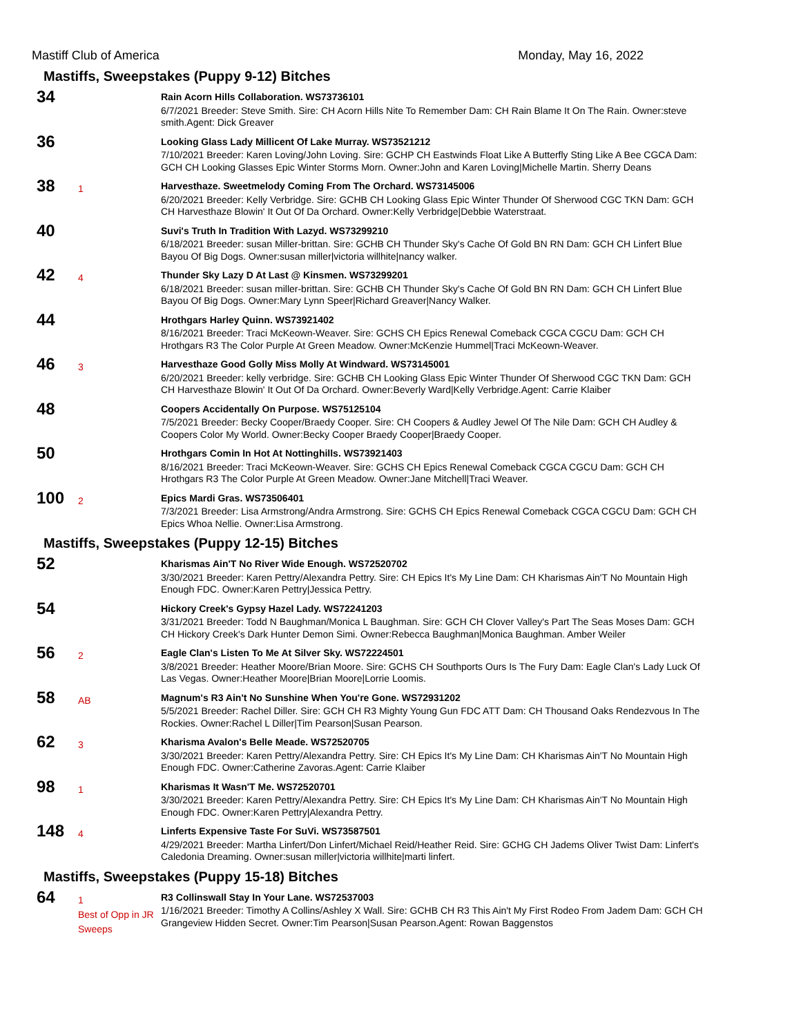Mastiff Club of America Monday, May 16, 2022
Mastiffs, Sweepstakes (Puppy 9-12) Bitches
34
Rain Acorn Hills Collaboration. WS73736101
6/7/2021 Breeder: Steve Smith. Sire: CH Acorn Hills Nite To Remember Dam: CH Rain Blame It On The Rain. Owner:steve smith.Agent: Dick Greaver
36
Looking Glass Lady Millicent Of Lake Murray. WS73521212
7/10/2021 Breeder: Karen Loving/John Loving. Sire: GCHP CH Eastwinds Float Like A Butterfly Sting Like A Bee CGCA Dam: GCH CH Looking Glasses Epic Winter Storms Morn. Owner:John and Karen Loving|Michelle Martin. Sherry Deans
38
1
Harvesthaze. Sweetmelody Coming From The Orchard. WS73145006
6/20/2021 Breeder: Kelly Verbridge. Sire: GCHB CH Looking Glass Epic Winter Thunder Of Sherwood CGC TKN Dam: GCH CH Harvesthaze Blowin' It Out Of Da Orchard. Owner:Kelly Verbridge|Debbie Waterstraat.
40
Suvi's Truth In Tradition With Lazyd. WS73299210
6/18/2021 Breeder: susan Miller-brittan. Sire: GCHB CH Thunder Sky's Cache Of Gold BN RN Dam: GCH CH Linfert Blue Bayou Of Big Dogs. Owner:susan miller|victoria willhite|nancy walker.
42
4
Thunder Sky Lazy D At Last @ Kinsmen. WS73299201
6/18/2021 Breeder: susan miller-brittan. Sire: GCHB CH Thunder Sky's Cache Of Gold BN RN Dam: GCH CH Linfert Blue Bayou Of Big Dogs. Owner:Mary Lynn Speer|Richard Greaver|Nancy Walker.
44
Hrothgars Harley Quinn. WS73921402
8/16/2021 Breeder: Traci McKeown-Weaver. Sire: GCHS CH Epics Renewal Comeback CGCA CGCU Dam: GCH CH Hrothgars R3 The Color Purple At Green Meadow. Owner:McKenzie Hummel|Traci McKeown-Weaver.
46
3
Harvesthaze Good Golly Miss Molly At Windward. WS73145001
6/20/2021 Breeder: kelly verbridge. Sire: GCHB CH Looking Glass Epic Winter Thunder Of Sherwood CGC TKN Dam: GCH CH Harvesthaze Blowin' It Out Of Da Orchard. Owner:Beverly Ward|Kelly Verbridge.Agent: Carrie Klaiber
48
Coopers Accidentally On Purpose. WS75125104
7/5/2021 Breeder: Becky Cooper/Braedy Cooper. Sire: CH Coopers & Audley Jewel Of The Nile Dam: GCH CH Audley & Coopers Color My World. Owner:Becky Cooper Braedy Cooper|Braedy Cooper.
50
Hrothgars Comin In Hot At Nottinghills. WS73921403
8/16/2021 Breeder: Traci McKeown-Weaver. Sire: GCHS CH Epics Renewal Comeback CGCA CGCU Dam: GCH CH Hrothgars R3 The Color Purple At Green Meadow. Owner:Jane Mitchell|Traci Weaver.
100
2
Epics Mardi Gras. WS73506401
7/3/2021 Breeder: Lisa Armstrong/Andra Armstrong. Sire: GCHS CH Epics Renewal Comeback CGCA CGCU Dam: GCH CH Epics Whoa Nellie. Owner:Lisa Armstrong.
Mastiffs, Sweepstakes (Puppy 12-15) Bitches
52
Kharismas Ain'T No River Wide Enough. WS72520702
3/30/2021 Breeder: Karen Pettry/Alexandra Pettry. Sire: CH Epics It's My Line Dam: CH Kharismas Ain'T No Mountain High Enough FDC. Owner:Karen Pettry|Jessica Pettry.
54
Hickory Creek's Gypsy Hazel Lady. WS72241203
3/31/2021 Breeder: Todd N Baughman/Monica L Baughman. Sire: GCH CH Clover Valley's Part The Seas Moses Dam: GCH CH Hickory Creek's Dark Hunter Demon Simi. Owner:Rebecca Baughman|Monica Baughman. Amber Weiler
56
2
Eagle Clan's Listen To Me At Silver Sky. WS72224501
3/8/2021 Breeder: Heather Moore/Brian Moore. Sire: GCHS CH Southports Ours Is The Fury Dam: Eagle Clan's Lady Luck Of Las Vegas. Owner:Heather Moore|Brian Moore|Lorrie Loomis.
58
AB
Magnum's R3 Ain't No Sunshine When You're Gone. WS72931202
5/5/2021 Breeder: Rachel Diller. Sire: GCH CH R3 Mighty Young Gun FDC ATT Dam: CH Thousand Oaks Rendezvous In The Rockies. Owner:Rachel L Diller|Tim Pearson|Susan Pearson.
62
3
Kharisma Avalon's Belle Meade. WS72520705
3/30/2021 Breeder: Karen Pettry/Alexandra Pettry. Sire: CH Epics It's My Line Dam: CH Kharismas Ain'T No Mountain High Enough FDC. Owner:Catherine Zavoras.Agent: Carrie Klaiber
98
1
Kharismas It Wasn'T Me. WS72520701
3/30/2021 Breeder: Karen Pettry/Alexandra Pettry. Sire: CH Epics It's My Line Dam: CH Kharismas Ain'T No Mountain High Enough FDC. Owner:Karen Pettry|Alexandra Pettry.
148
4
Linferts Expensive Taste For SuVi. WS73587501
4/29/2021 Breeder: Martha Linfert/Don Linfert/Michael Reid/Heather Reid. Sire: GCHG CH Jadems Oliver Twist Dam: Linfert's Caledonia Dreaming. Owner:susan miller|victoria willhite|marti linfert.
Mastiffs, Sweepstakes (Puppy 15-18) Bitches
64
1
Best of Opp in JR Sweeps
R3 Collinswall Stay In Your Lane. WS72537003
1/16/2021 Breeder: Timothy A Collins/Ashley X Wall. Sire: GCHB CH R3 This Ain't My First Rodeo From Jadem Dam: GCH CH Grangeview Hidden Secret. Owner:Tim Pearson|Susan Pearson.Agent: Rowan Baggenstos